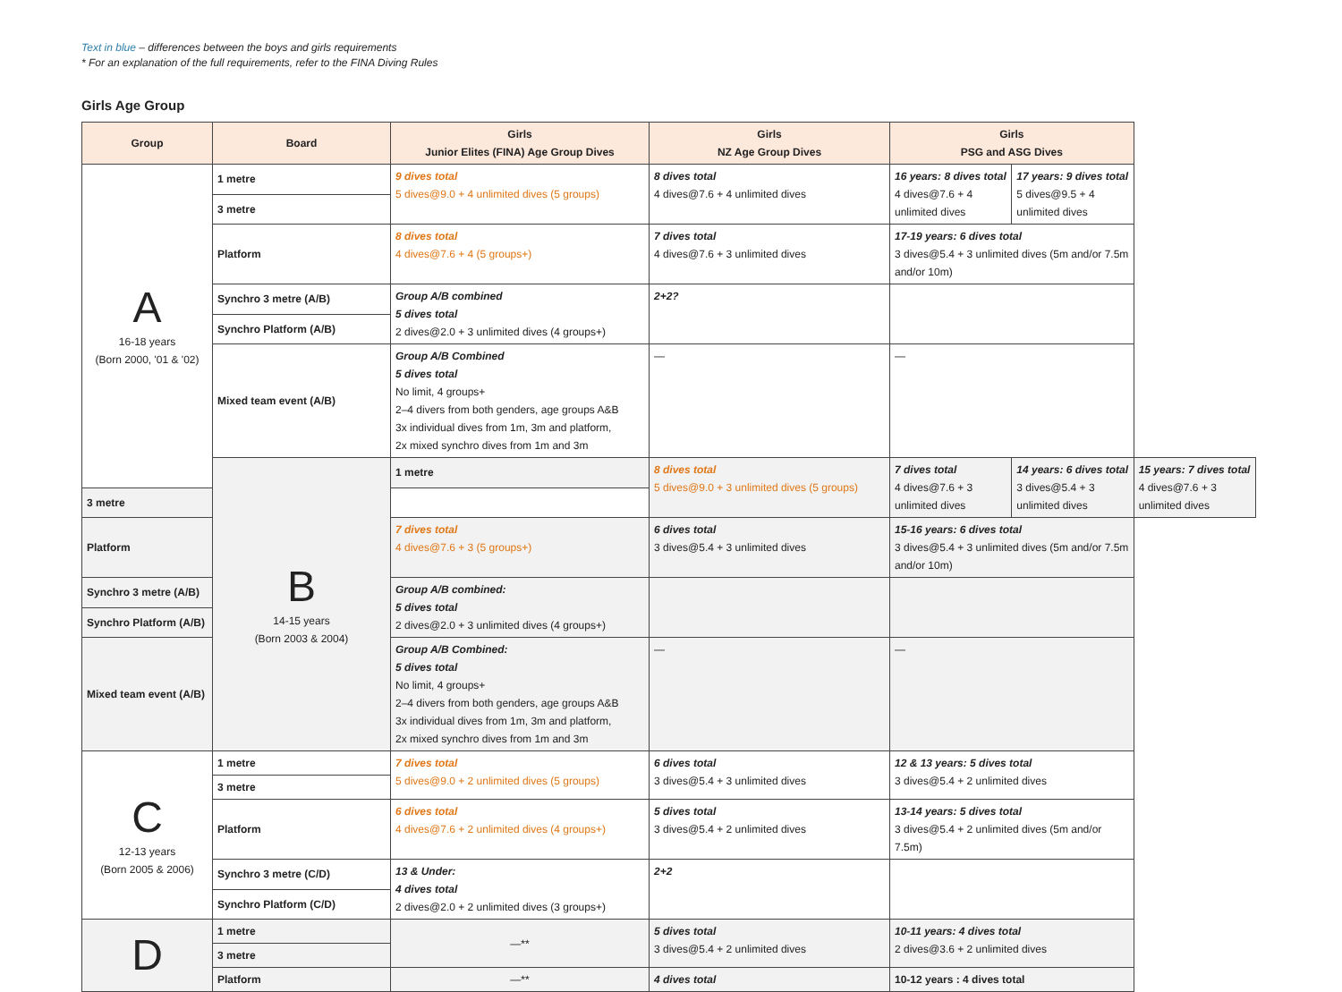Text in blue – differences between the boys and girls requirements
* For an explanation of the full requirements, refer to the FINA Diving Rules
Girls Age Group
| Group | Board | Girls Junior Elites (FINA) Age Group Dives | Girls NZ Age Group Dives | Girls PSG and ASG Dives | | |
| --- | --- | --- | --- | --- | --- | --- |
| A 16-18 years (Born 2000, '01 & '02) | 1 metre | 9 dives total 5 dives@9.0 + 4 unlimited dives (5 groups) | 8 dives total 4 dives@7.6 + 4 unlimited dives | 16 years: 8 dives total 4 dives@7.6 + 4 unlimited dives | 17 years: 9 dives total 5 dives@9.5 + 4 unlimited dives | |
| | 3 metre | | | | | |
| | Platform | 8 dives total 4 dives@7.6 + 4 (5 groups+) | 7 dives total 4 dives@7.6 + 3 unlimited dives | 17-19 years: 6 dives total 3 dives@5.4 + 3 unlimited dives (5m and/or 7.5m and/or 10m) | | |
| | Synchro 3 metre (A/B) | Group A/B combined 5 dives total 2 dives@2.0 + 3 unlimited dives (4 groups+) | 2+2? | | | |
| | Synchro Platform (A/B) | | | | | |
| | Mixed team event (A/B) | Group A/B Combined 5 dives total No limit, 4 groups+ 2–4 divers from both genders, age groups A&B 3x individual dives from 1m, 3m and platform, 2x mixed synchro dives from 1m and 3m | — | — | | |
| | B 14-15 years (Born 2003 & 2004) | 1 metre | 8 dives total 5 dives@9.0 + 3 unlimited dives (5 groups) | 7 dives total 4 dives@7.6 + 3 unlimited dives | 14 years: 6 dives total 3 dives@5.4 + 3 unlimited dives | 15 years: 7 dives total 4 dives@7.6 + 3 unlimited dives |
| 3 metre | | | | | | |
| Platform | | 7 dives total 4 dives@7.6 + 3 (5 groups+) | 6 dives total 3 dives@5.4 + 3 unlimited dives | 15-16 years: 6 dives total 3 dives@5.4 + 3 unlimited dives (5m and/or 7.5m and/or 10m) | | |
| Synchro 3 metre (A/B) | | Group A/B combined: 5 dives total 2 dives@2.0 + 3 unlimited dives (4 groups+) | | | | |
| Synchro Platform (A/B) | | | | | | |
| Mixed team event (A/B) | | Group A/B Combined: 5 dives total No limit, 4 groups+ 2–4 divers from both genders, age groups A&B 3x individual dives from 1m, 3m and platform, 2x mixed synchro dives from 1m and 3m | — | — | | |
| C 12-13 years (Born 2005 & 2006) | 1 metre | 7 dives total 5 dives@9.0 + 2 unlimited dives (5 groups) | 6 dives total 3 dives@5.4 + 3 unlimited dives | 12 & 13 years: 5 dives total 3 dives@5.4 + 2 unlimited dives | | |
| | 3 metre | | | | | |
| | Platform | 6 dives total 4 dives@7.6 + 2 unlimited dives (4 groups+) | 5 dives total 3 dives@5.4 + 2 unlimited dives | 13-14 years: 5 dives total 3 dives@5.4 + 2 unlimited dives (5m and/or 7.5m) | | |
| | Synchro 3 metre (C/D) | 13 & Under: 4 dives total 2 dives@2.0 + 2 unlimited dives (3 groups+) | 2+2 | | | |
| | Synchro Platform (C/D) | | | | | |
| D | 1 metre | —** | 5 dives total 3 dives@5.4 + 2 unlimited dives | 10-11 years: 4 dives total 2 dives@3.6 + 2 unlimited dives | | |
| | 3 metre | | | | | |
| | Platform | —** | 4 dives total | 10-12 years : 4 dives total | | |